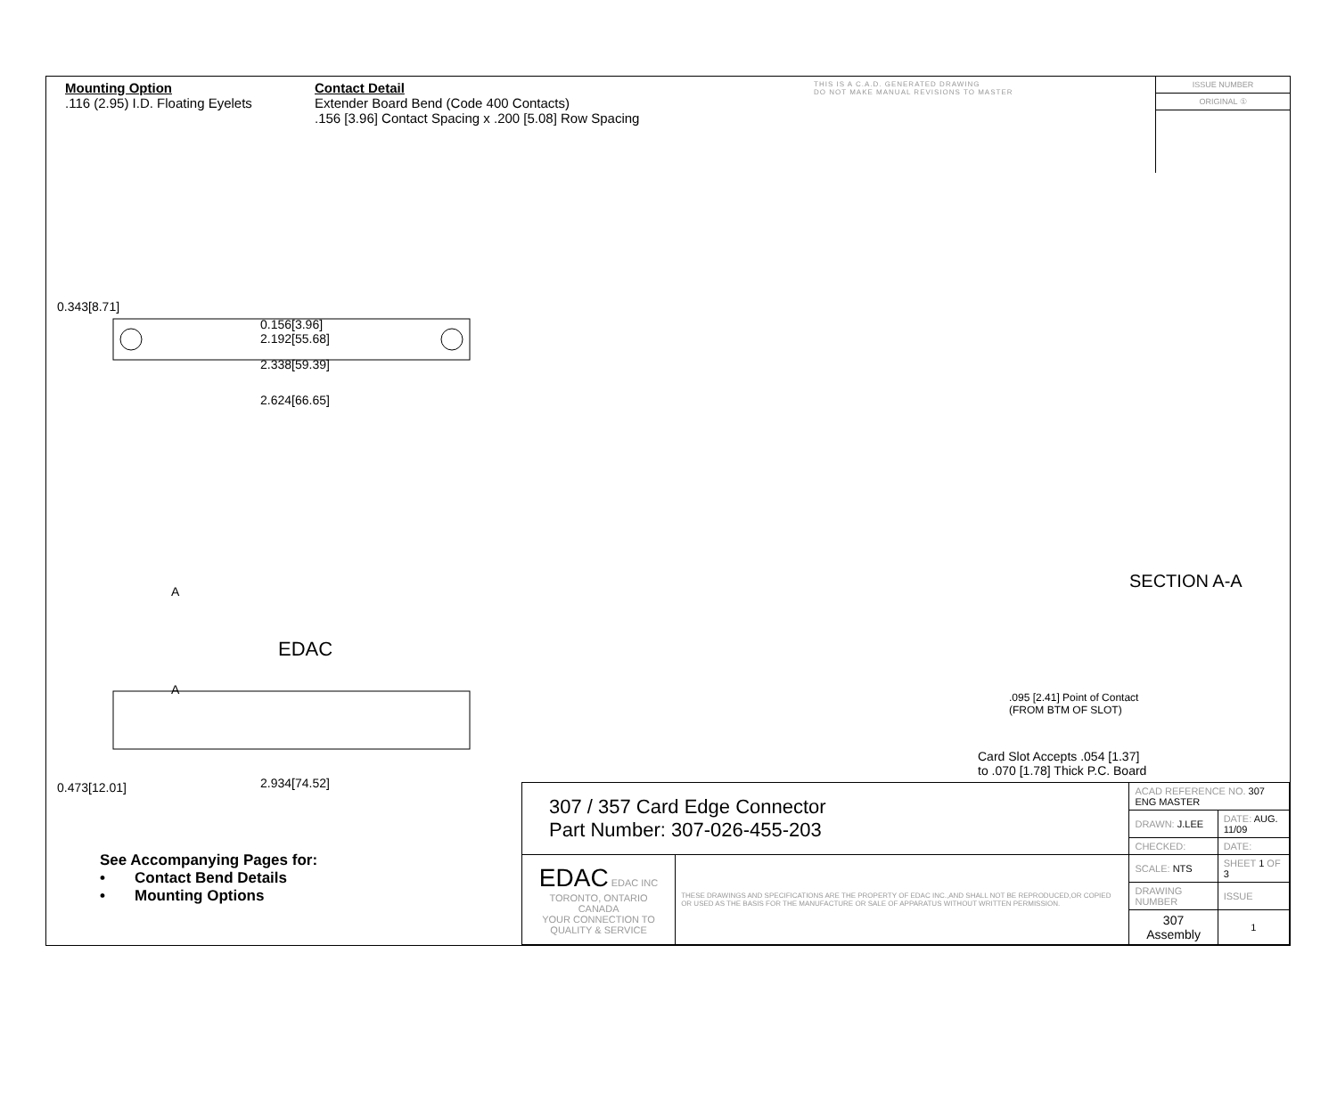Mounting Option
.116 (2.95) I.D. Floating Eyelets
Contact Detail
Extender Board Bend (Code 400 Contacts)
.156 [3.96] Contact Spacing x .200 [5.08] Row Spacing
THIS IS A C.A.D. GENERATED DRAWING
DO NOT MAKE MANUAL REVISIONS TO MASTER
ISSUE NUMBER
ORIGINAL ①
0.156[3.96]
2.192[55.68]
2.338[59.39]
2.624[66.65]
0.343[8.71]
A
EDAC
A
0.473[12.01] 2.934[74.52]
SECTION A-A
.095 [2.41] Point of Contact
(FROM BTM OF SLOT)
Card Slot Accepts .054 [1.37]
to .070 [1.78] Thick P.C. Board
See Accompanying Pages for:
• Contact Bend Details
• Mounting Options
| 307 / 357 Card Edge Connector Part Number: 307-026-455-203 | | ACAD REFERENCE NO. 307 ENG MASTER | | |
| | | DRAWN: J.LEE | DATE: AUG. 11/09 | |
| | | CHECKED: | DATE: | |
| EDAC EDAC INC TORONTO, ONTARIO CANADA YOUR CONNECTION TO QUALITY & SERVICE | THESE DRAWINGS AND SPECIFICATIONS ARE THE PROPERTY OF EDAC INC.,AND SHALL NOT BE REPRODUCED,OR COPIED OR USED AS THE BASIS FOR THE MANUFACTURE OR SALE OF APPARATUS WITHOUT WRITTEN PERMISSION. | SCALE: NTS | SHEET 1 OF 3 | |
| | | DRAWING NUMBER | | ISSUE |
| | | 307 Assembly | | 1 |